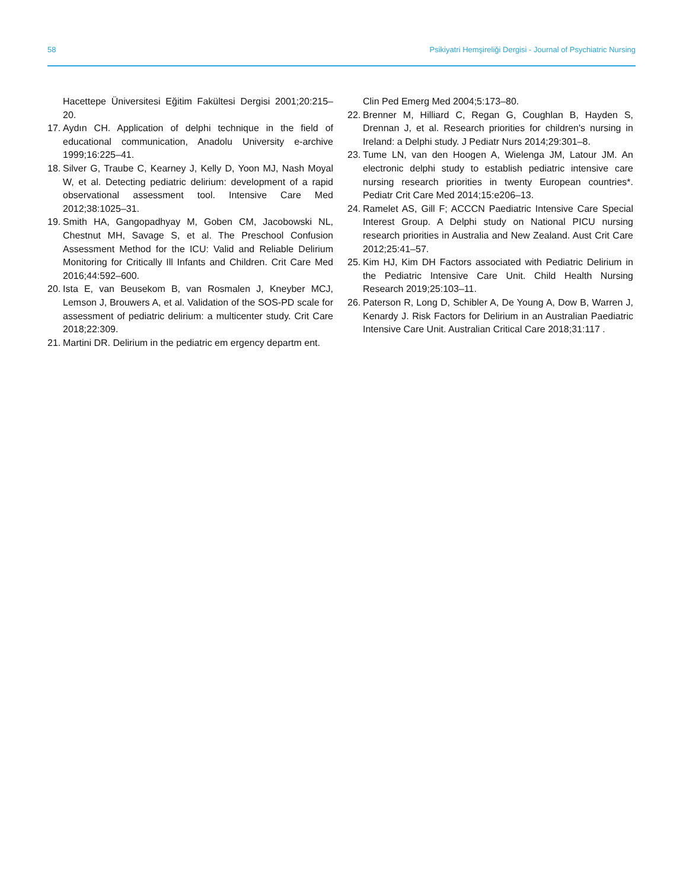58 Psikiyatri Hemşireliği Dergisi - Journal of Psychiatric Nursing
Hacettepe Üniversitesi Eğitim Fakültesi Dergisi 2001;20:215–20.
17. Aydın CH. Application of delphi technique in the field of educational communication, Anadolu University e-archive 1999;16:225–41.
18. Silver G, Traube C, Kearney J, Kelly D, Yoon MJ, Nash Moyal W, et al. Detecting pediatric delirium: development of a rapid observational assessment tool. Intensive Care Med 2012;38:1025–31.
19. Smith HA, Gangopadhyay M, Goben CM, Jacobowski NL, Chestnut MH, Savage S, et al. The Preschool Confusion Assessment Method for the ICU: Valid and Reliable Delirium Monitoring for Critically Ill Infants and Children. Crit Care Med 2016;44:592–600.
20. Ista E, van Beusekom B, van Rosmalen J, Kneyber MCJ, Lemson J, Brouwers A, et al. Validation of the SOS-PD scale for assessment of pediatric delirium: a multicenter study. Crit Care 2018;22:309.
21. Martini DR. Delirium in the pediatric em ergency departm ent.
Clin Ped Emerg Med 2004;5:173–80.
22. Brenner M, Hilliard C, Regan G, Coughlan B, Hayden S, Drennan J, et al. Research priorities for children's nursing in Ireland: a Delphi study. J Pediatr Nurs 2014;29:301–8.
23. Tume LN, van den Hoogen A, Wielenga JM, Latour JM. An electronic delphi study to establish pediatric intensive care nursing research priorities in twenty European countries*. Pediatr Crit Care Med 2014;15:e206–13.
24. Ramelet AS, Gill F; ACCCN Paediatric Intensive Care Special Interest Group. A Delphi study on National PICU nursing research priorities in Australia and New Zealand. Aust Crit Care 2012;25:41–57.
25. Kim HJ, Kim DH Factors associated with Pediatric Delirium in the Pediatric Intensive Care Unit. Child Health Nursing Research 2019;25:103–11.
26. Paterson R, Long D, Schibler A, De Young A, Dow B, Warren J, Kenardy J. Risk Factors for Delirium in an Australian Paediatric Intensive Care Unit. Australian Critical Care 2018;31:117 .